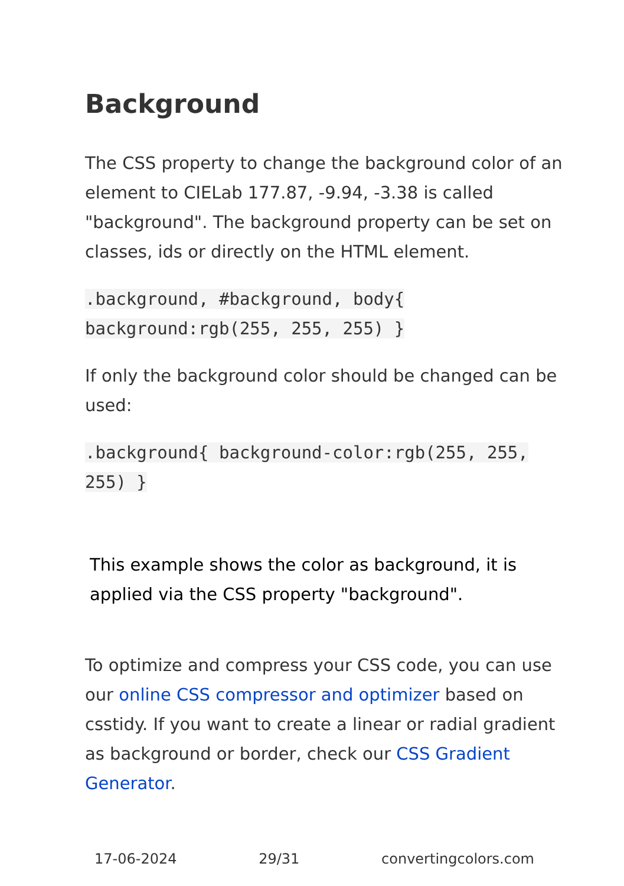Background
The CSS property to change the background color of an element to CIELab 177.87, -9.94, -3.38 is called "background". The background property can be set on classes, ids or directly on the HTML element.
.background, #background, body{ background:rgb(255, 255, 255) }
If only the background color should be changed can be used:
.background{ background-color:rgb(255, 255, 255) }
This example shows the color as background, it is applied via the CSS property "background".
To optimize and compress your CSS code, you can use our online CSS compressor and optimizer based on csstidy. If you want to create a linear or radial gradient as background or border, check our CSS Gradient Generator.
17-06-2024 29/31 convertingcolors.com